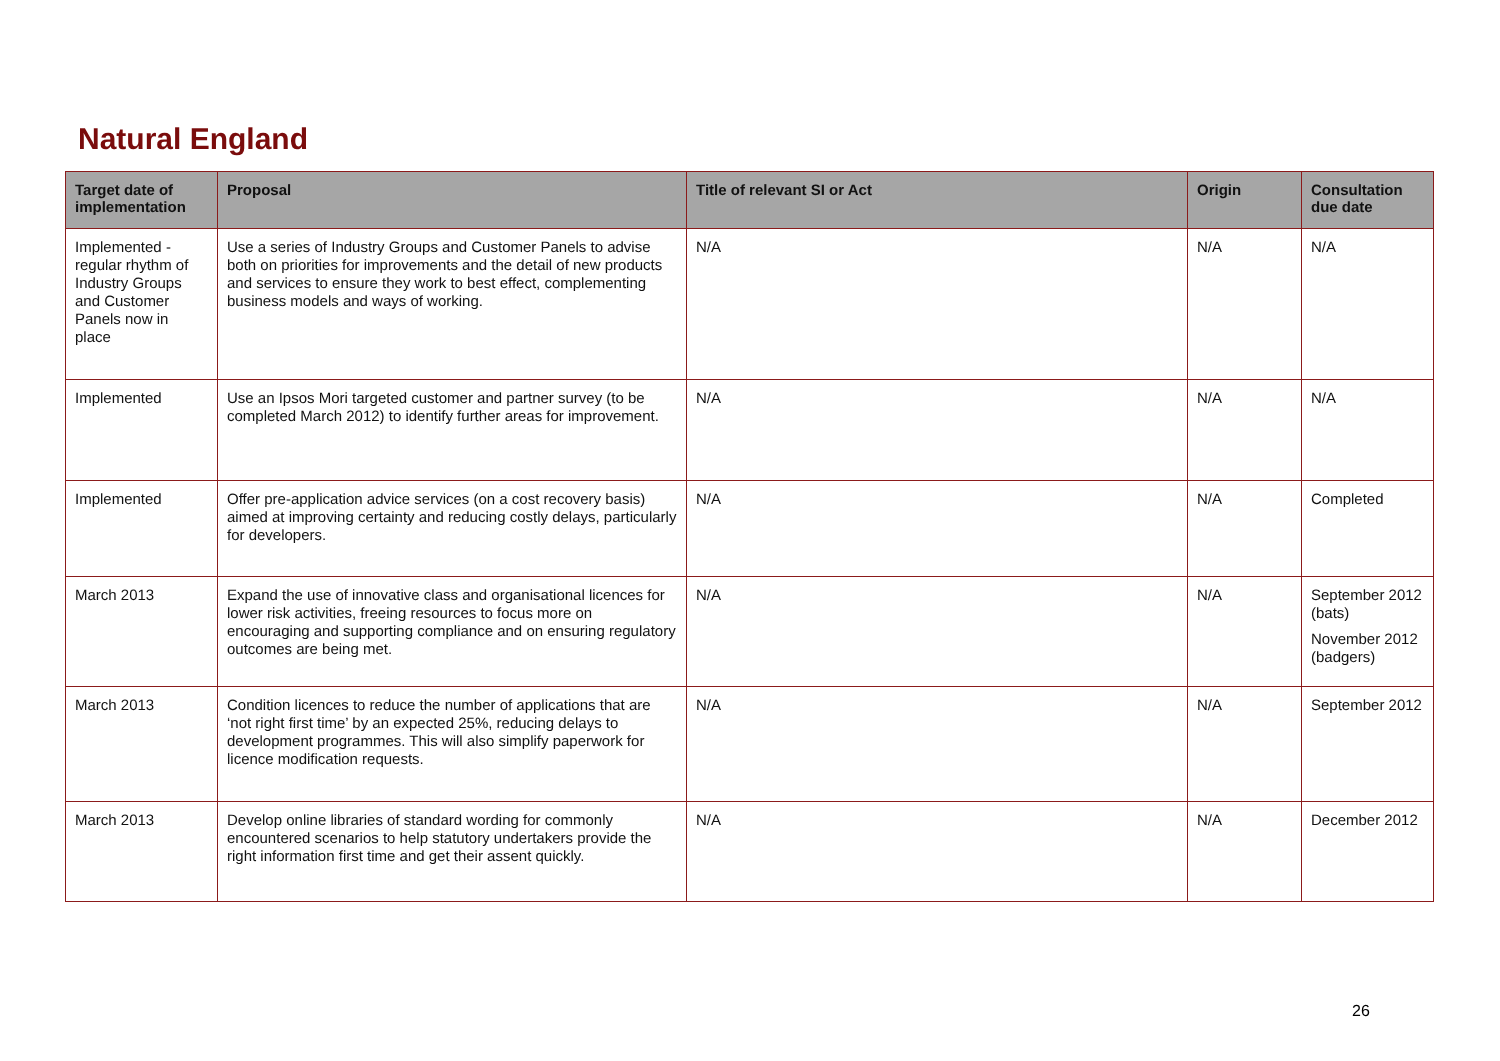Natural England
| Target date of implementation | Proposal | Title of relevant SI or Act | Origin | Consultation due date |
| --- | --- | --- | --- | --- |
| Implemented - regular rhythm of Industry Groups and Customer Panels now in place | Use a series of Industry Groups and Customer Panels to advise both on priorities for improvements and the detail of new products and services to ensure they work to best effect, complementing business models and ways of working. | N/A | N/A | N/A |
| Implemented | Use an Ipsos Mori targeted customer and partner survey (to be completed March 2012) to identify further areas for improvement. | N/A | N/A | N/A |
| Implemented | Offer pre-application advice services (on a cost recovery basis) aimed at improving certainty and reducing costly delays, particularly for developers. | N/A | N/A | Completed |
| March 2013 | Expand the use of innovative class and organisational licences for lower risk activities, freeing resources to focus more on encouraging and supporting compliance and on ensuring regulatory outcomes are being met. | N/A | N/A | September 2012 (bats) November 2012 (badgers) |
| March 2013 | Condition licences to reduce the number of applications that are ‘not right first time’ by an expected 25%, reducing delays to development programmes. This will also simplify paperwork for licence modification requests. | N/A | N/A | September 2012 |
| March 2013 | Develop online libraries of standard wording for commonly encountered scenarios to help statutory undertakers provide the right information first time and get their assent quickly. | N/A | N/A | December 2012 |
26